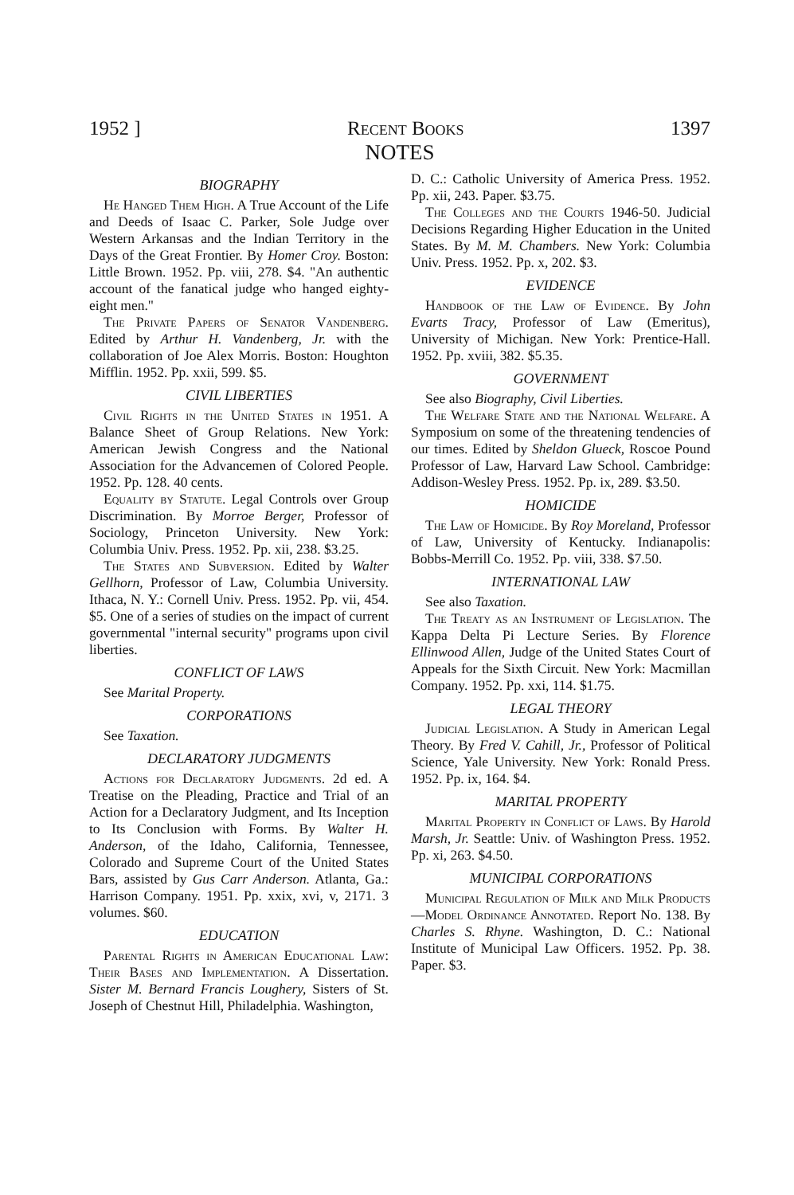1952 ] Recent Books 1397
NOTES
BIOGRAPHY
He Hanged Them High. A True Account of the Life and Deeds of Isaac C. Parker, Sole Judge over Western Arkansas and the Indian Territory in the Days of the Great Frontier. By Homer Croy. Boston: Little Brown. 1952. Pp. viii, 278. $4. "An authentic account of the fanatical judge who hanged eighty-eight men."
The Private Papers of Senator Vandenberg. Edited by Arthur H. Vandenberg, Jr. with the collaboration of Joe Alex Morris. Boston: Houghton Mifflin. 1952. Pp. xxii, 599. $5.
CIVIL LIBERTIES
Civil Rights in the United States in 1951. A Balance Sheet of Group Relations. New York: American Jewish Congress and the National Association for the Advancemen of Colored People. 1952. Pp. 128. 40 cents.
Equality by Statute. Legal Controls over Group Discrimination. By Morroe Berger, Professor of Sociology, Princeton University. New York: Columbia Univ. Press. 1952. Pp. xii, 238. $3.25.
The States and Subversion. Edited by Walter Gellhorn, Professor of Law, Columbia University. Ithaca, N. Y.: Cornell Univ. Press. 1952. Pp. vii, 454. $5. One of a series of studies on the impact of current governmental "internal security" programs upon civil liberties.
CONFLICT OF LAWS
See Marital Property.
CORPORATIONS
See Taxation.
DECLARATORY JUDGMENTS
Actions for Declaratory Judgments. 2d ed. A Treatise on the Pleading, Practice and Trial of an Action for a Declaratory Judgment, and Its Inception to Its Conclusion with Forms. By Walter H. Anderson, of the Idaho, California, Tennessee, Colorado and Supreme Court of the United States Bars, assisted by Gus Carr Anderson. Atlanta, Ga.: Harrison Company. 1951. Pp. xxix, xvi, v, 2171. 3 volumes. $60.
EDUCATION
Parental Rights in American Educational Law: Their Bases and Implementation. A Dissertation. Sister M. Bernard Francis Loughery, Sisters of St. Joseph of Chestnut Hill, Philadelphia. Washington,
D. C.: Catholic University of America Press. 1952. Pp. xii, 243. Paper. $3.75.
The Colleges and the Courts 1946-50. Judicial Decisions Regarding Higher Education in the United States. By M. M. Chambers. New York: Columbia Univ. Press. 1952. Pp. x, 202. $3.
EVIDENCE
Handbook of the Law of Evidence. By John Evarts Tracy, Professor of Law (Emeritus), University of Michigan. New York: Prentice-Hall. 1952. Pp. xviii, 382. $5.35.
GOVERNMENT
See also Biography, Civil Liberties.
The Welfare State and the National Welfare. A Symposium on some of the threatening tendencies of our times. Edited by Sheldon Glueck, Roscoe Pound Professor of Law, Harvard Law School. Cambridge: Addison-Wesley Press. 1952. Pp. ix, 289. $3.50.
HOMICIDE
The Law of Homicide. By Roy Moreland, Professor of Law, University of Kentucky. Indianapolis: Bobbs-Merrill Co. 1952. Pp. viii, 338. $7.50.
INTERNATIONAL LAW
See also Taxation.
The Treaty as an Instrument of Legislation. The Kappa Delta Pi Lecture Series. By Florence Ellinwood Allen, Judge of the United States Court of Appeals for the Sixth Circuit. New York: Macmillan Company. 1952. Pp. xxi, 114. $1.75.
LEGAL THEORY
Judicial Legislation. A Study in American Legal Theory. By Fred V. Cahill, Jr., Professor of Political Science, Yale University. New York: Ronald Press. 1952. Pp. ix, 164. $4.
MARITAL PROPERTY
Marital Property in Conflict of Laws. By Harold Marsh, Jr. Seattle: Univ. of Washington Press. 1952. Pp. xi, 263. $4.50.
MUNICIPAL CORPORATIONS
Municipal Regulation of Milk and Milk Products—Model Ordinance Annotated. Report No. 138. By Charles S. Rhyne. Washington, D. C.: National Institute of Municipal Law Officers. 1952. Pp. 38. Paper. $3.